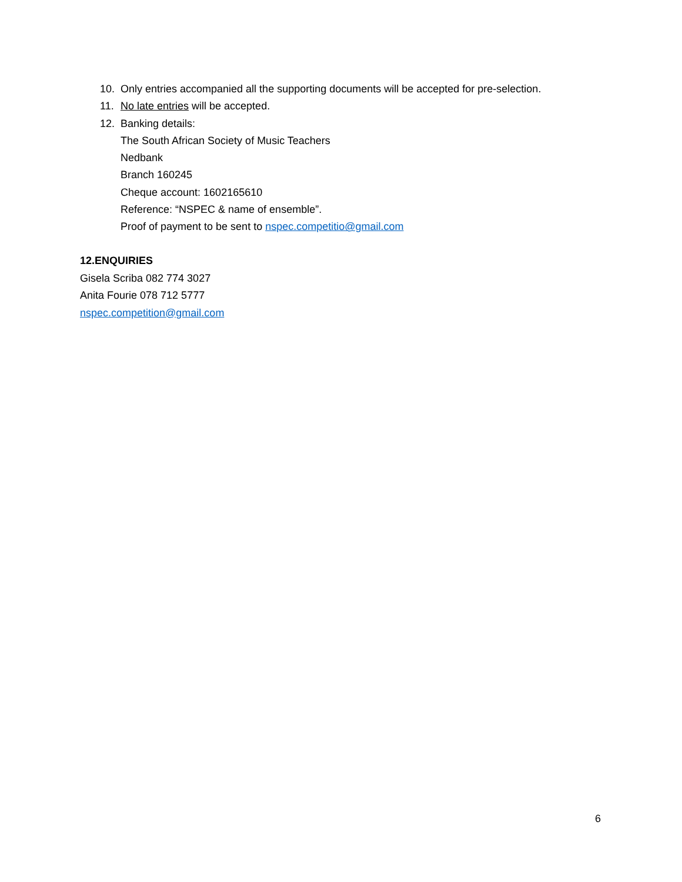10. Only entries accompanied all the supporting documents will be accepted for pre-selection.
11. No late entries will be accepted.
12. Banking details:
The South African Society of Music Teachers
Nedbank
Branch 160245
Cheque account: 1602165610
Reference: “NSPEC & name of ensemble”.
Proof of payment to be sent to nspec.competitio@gmail.com
12.ENQUIRIES
Gisela Scriba 082 774 3027
Anita Fourie 078 712 5777
nspec.competition@gmail.com
6